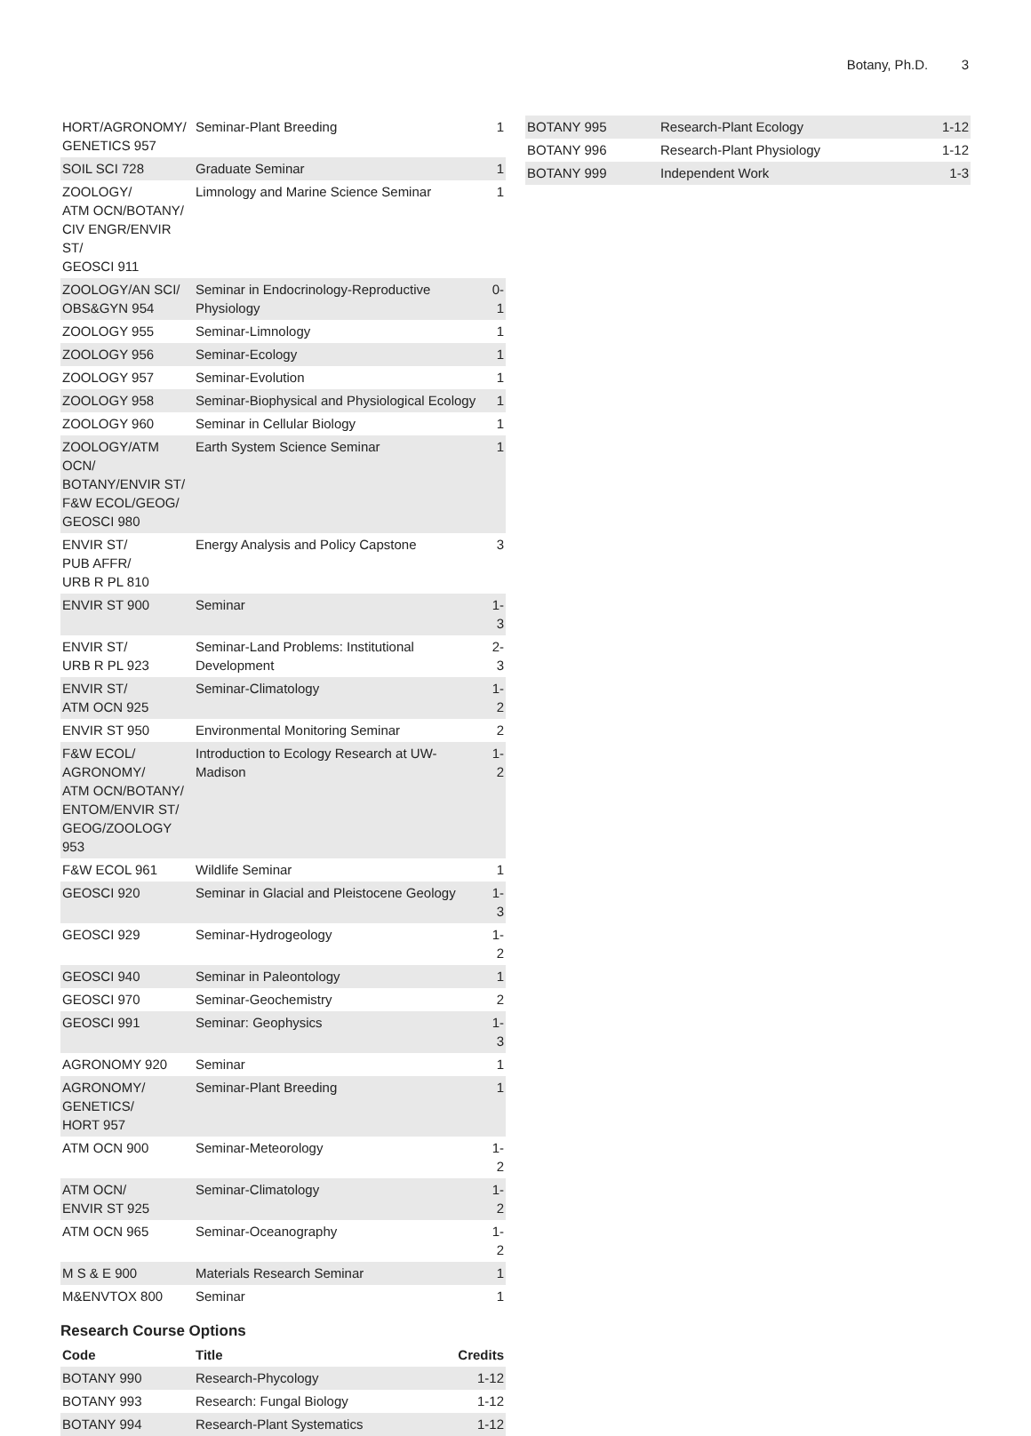Botany, Ph.D. 3
| HORT/AGRONOMY/ GENETICS 957 | Seminar-Plant Breeding | 1 |
| SOIL SCI 728 | Graduate Seminar | 1 |
| ZOOLOGY/ ATM OCN/BOTANY/ CIV ENGR/ENVIR ST/ GEOSCI 911 | Limnology and Marine Science Seminar | 1 |
| ZOOLOGY/AN SCI/ OBS&GYN 954 | Seminar in Endocrinology-Reproductive Physiology | 0-1 |
| ZOOLOGY 955 | Seminar-Limnology | 1 |
| ZOOLOGY 956 | Seminar-Ecology | 1 |
| ZOOLOGY 957 | Seminar-Evolution | 1 |
| ZOOLOGY 958 | Seminar-Biophysical and Physiological Ecology | 1 |
| ZOOLOGY 960 | Seminar in Cellular Biology | 1 |
| ZOOLOGY/ATM OCN/ BOTANY/ENVIR ST/ F&W ECOL/GEOG/ GEOSCI 980 | Earth System Science Seminar | 1 |
| ENVIR ST/ PUB AFFR/ URB R PL 810 | Energy Analysis and Policy Capstone | 3 |
| ENVIR ST 900 | Seminar | 1-3 |
| ENVIR ST/ URB R PL 923 | Seminar-Land Problems: Institutional Development | 2-3 |
| ENVIR ST/ ATM OCN 925 | Seminar-Climatology | 1-2 |
| ENVIR ST 950 | Environmental Monitoring Seminar | 2 |
| F&W ECOL/ AGRONOMY/ ATM OCN/BOTANY/ ENTOM/ENVIR ST/ GEOG/ZOOLOGY 953 | Introduction to Ecology Research at UW-Madison | 1-2 |
| F&W ECOL 961 | Wildlife Seminar | 1 |
| GEOSCI 920 | Seminar in Glacial and Pleistocene Geology | 1-3 |
| GEOSCI 929 | Seminar-Hydrogeology | 1-2 |
| GEOSCI 940 | Seminar in Paleontology | 1 |
| GEOSCI 970 | Seminar-Geochemistry | 2 |
| GEOSCI 991 | Seminar: Geophysics | 1-3 |
| AGRONOMY 920 | Seminar | 1 |
| AGRONOMY/ GENETICS/ HORT 957 | Seminar-Plant Breeding | 1 |
| ATM OCN 900 | Seminar-Meteorology | 1-2 |
| ATM OCN/ ENVIR ST 925 | Seminar-Climatology | 1-2 |
| ATM OCN 965 | Seminar-Oceanography | 1-2 |
| M S & E 900 | Materials Research Seminar | 1 |
| M&ENVTOX 800 | Seminar | 1 |
Research Course Options
| Code | Title | Credits |
| --- | --- | --- |
| BOTANY 990 | Research-Phycology | 1-12 |
| BOTANY 993 | Research: Fungal Biology | 1-12 |
| BOTANY 994 | Research-Plant Systematics | 1-12 |
| BOTANY 995 | Research-Plant Ecology | 1-12 |
| BOTANY 996 | Research-Plant Physiology | 1-12 |
| BOTANY 999 | Independent Work | 1-3 |